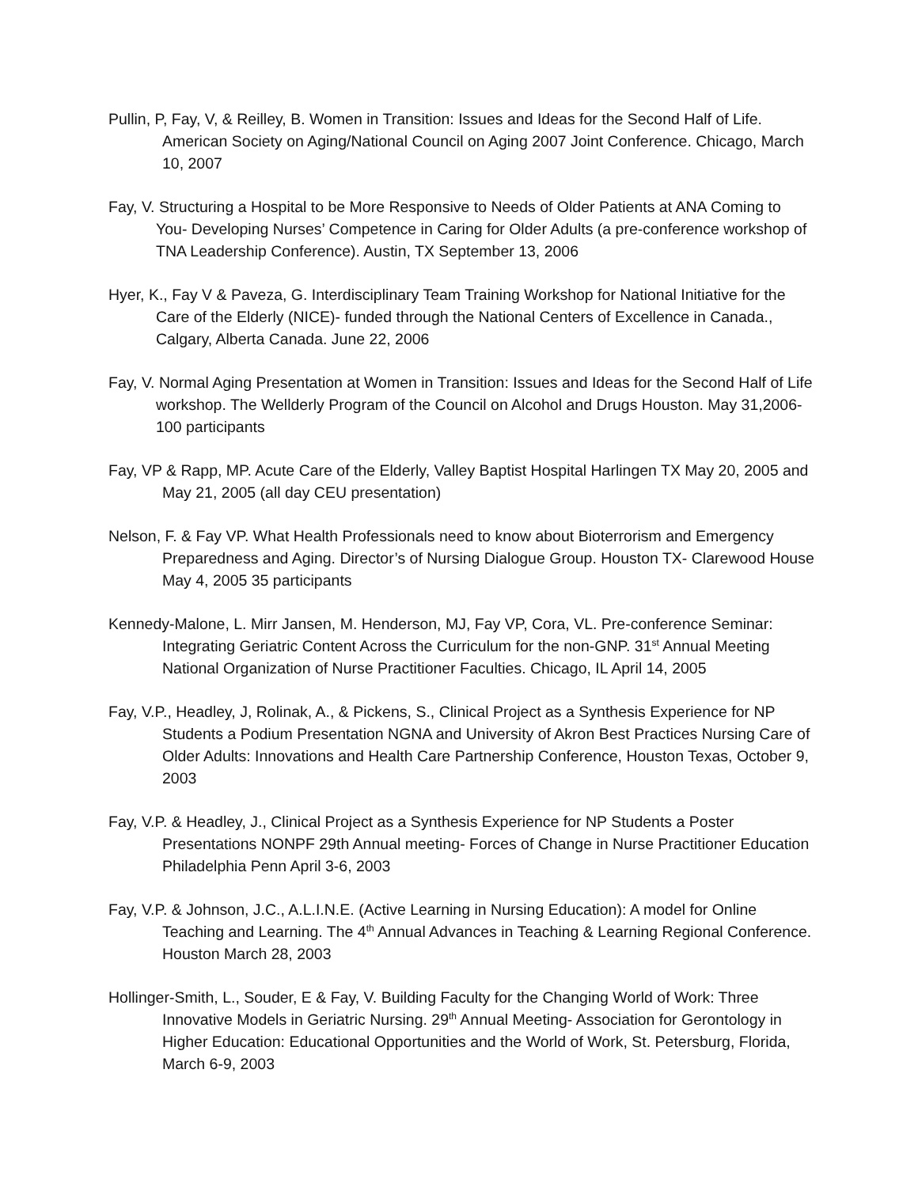Pullin, P, Fay, V, & Reilley, B. Women in Transition: Issues and Ideas for the Second Half of Life. American Society on Aging/National Council on Aging 2007 Joint Conference. Chicago, March 10, 2007
Fay, V. Structuring a Hospital to be More Responsive to Needs of Older Patients at ANA Coming to You- Developing Nurses’ Competence in Caring for Older Adults (a pre-conference workshop of TNA Leadership Conference). Austin, TX September 13, 2006
Hyer, K., Fay V & Paveza, G. Interdisciplinary Team Training Workshop for National Initiative for the Care of the Elderly (NICE)- funded through the National Centers of Excellence in Canada., Calgary, Alberta Canada. June 22, 2006
Fay, V. Normal Aging Presentation at Women in Transition: Issues and Ideas for the Second Half of Life workshop. The Wellderly Program of the Council on Alcohol and Drugs Houston. May 31,2006- 100 participants
Fay, VP & Rapp, MP. Acute Care of the Elderly, Valley Baptist Hospital Harlingen TX May 20, 2005 and May 21, 2005 (all day CEU presentation)
Nelson, F. & Fay VP. What Health Professionals need to know about Bioterrorism and Emergency Preparedness and Aging. Director’s of Nursing Dialogue Group. Houston TX- Clarewood House May 4, 2005 35 participants
Kennedy-Malone, L. Mirr Jansen, M. Henderson, MJ, Fay VP, Cora, VL. Pre-conference Seminar: Integrating Geriatric Content Across the Curriculum for the non-GNP. 31<sup>st</sup> Annual Meeting National Organization of Nurse Practitioner Faculties. Chicago, IL April 14, 2005
Fay, V.P., Headley, J, Rolinak, A., & Pickens, S., Clinical Project as a Synthesis Experience for NP Students a Podium Presentation NGNA and University of Akron Best Practices Nursing Care of Older Adults: Innovations and Health Care Partnership Conference, Houston Texas, October 9, 2003
Fay, V.P. & Headley, J., Clinical Project as a Synthesis Experience for NP Students a Poster Presentations NONPF 29th Annual meeting- Forces of Change in Nurse Practitioner Education Philadelphia Penn April 3-6, 2003
Fay, V.P. & Johnson, J.C., A.L.I.N.E. (Active Learning in Nursing Education): A model for Online Teaching and Learning. The 4<sup>th</sup> Annual Advances in Teaching & Learning Regional Conference. Houston March 28, 2003
Hollinger-Smith, L., Souder, E & Fay, V. Building Faculty for the Changing World of Work: Three Innovative Models in Geriatric Nursing. 29<sup>th</sup> Annual Meeting- Association for Gerontology in Higher Education: Educational Opportunities and the World of Work, St. Petersburg, Florida, March 6-9, 2003